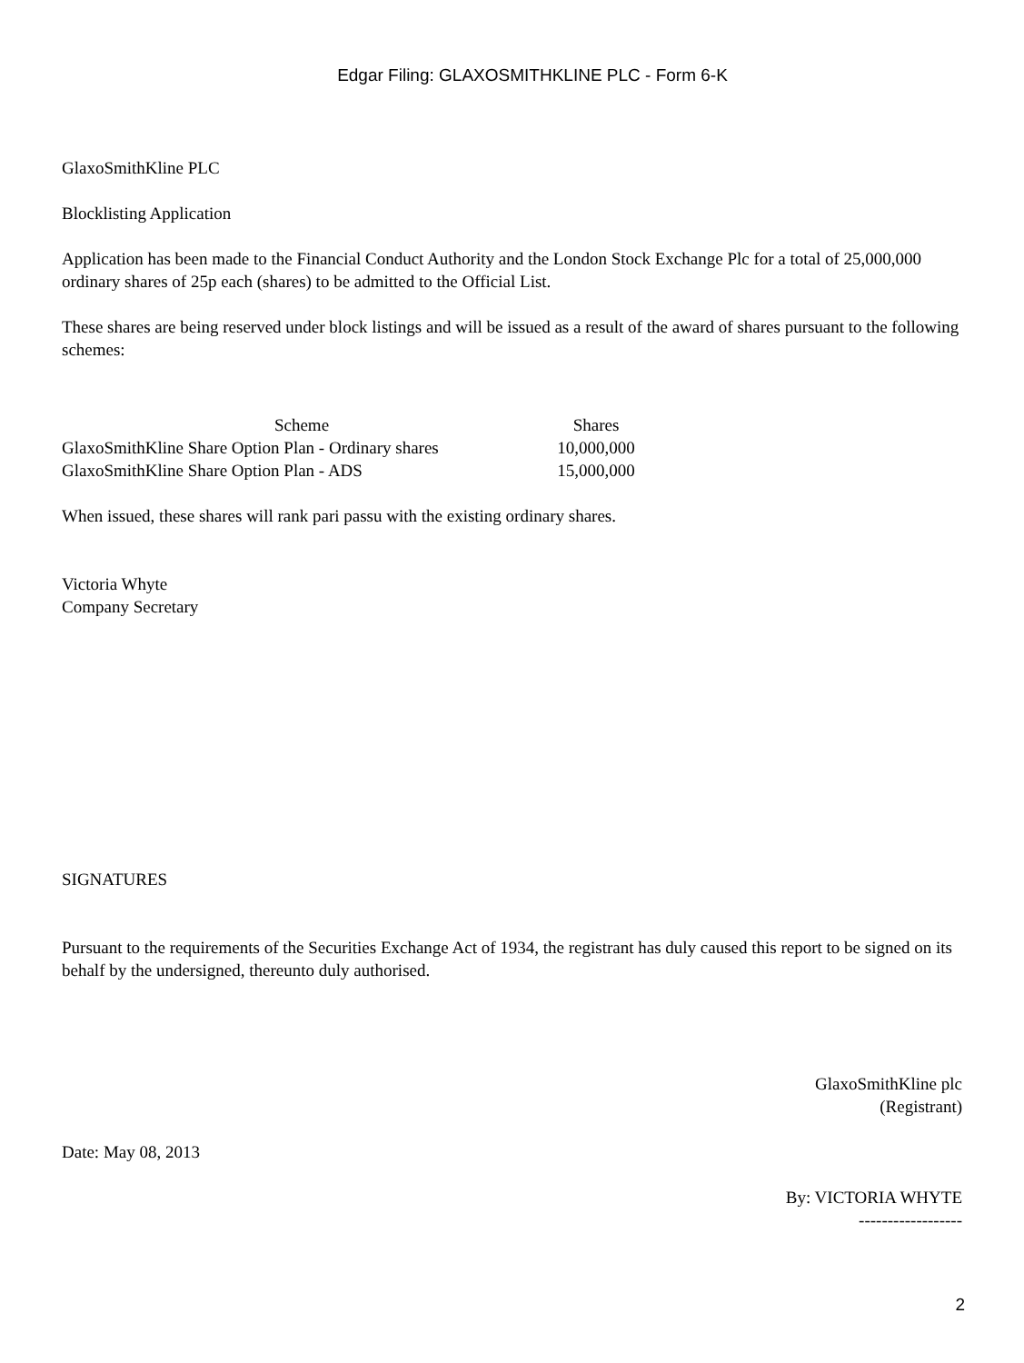Edgar Filing: GLAXOSMITHKLINE PLC - Form 6-K
GlaxoSmithKline PLC
Blocklisting Application
Application has been made to the Financial Conduct Authority and the London Stock Exchange Plc for a total of 25,000,000 ordinary shares of 25p each (shares) to be admitted to the Official List.
These shares are being reserved under block listings and will be issued as a result of the award of shares pursuant to the following schemes:
| Scheme | Shares |
| --- | --- |
| GlaxoSmithKline Share Option Plan - Ordinary shares | 10,000,000 |
| GlaxoSmithKline Share Option Plan - ADS | 15,000,000 |
When issued, these shares will rank pari passu with the existing ordinary shares.
Victoria Whyte
Company Secretary
SIGNATURES
Pursuant to the requirements of the Securities Exchange Act of 1934, the registrant has duly caused this report to be signed on its behalf by the undersigned, thereunto duly authorised.
GlaxoSmithKline plc
(Registrant)
Date: May 08, 2013
By: VICTORIA WHYTE
------------------
2